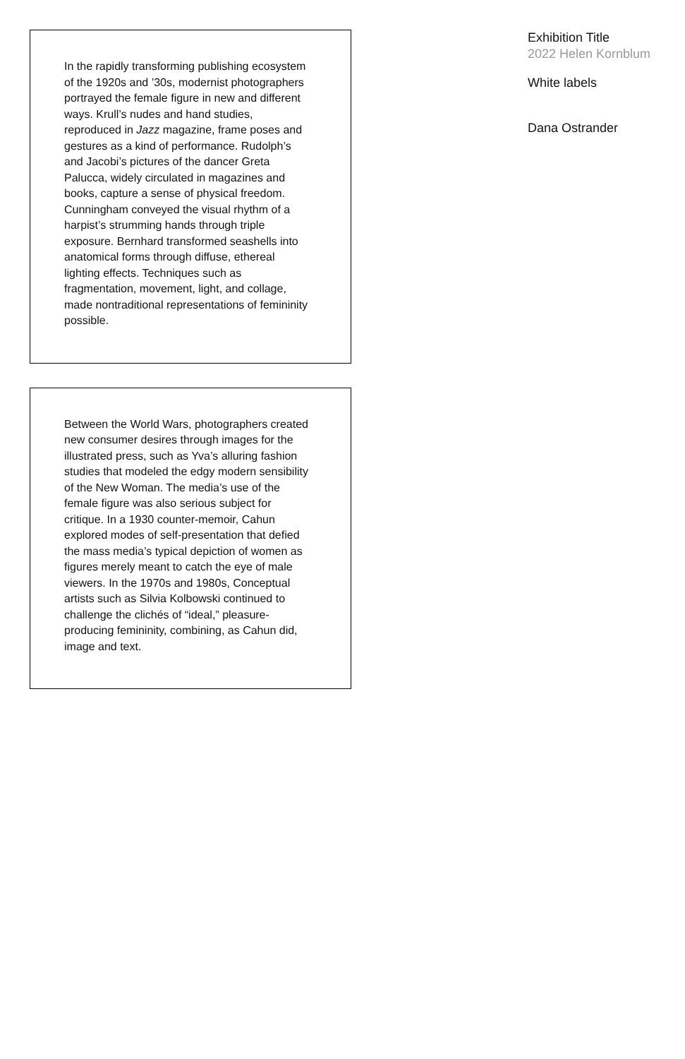In the rapidly transforming publishing ecosystem of the 1920s and ’30s, modernist photographers portrayed the female figure in new and different ways. Krull’s nudes and hand studies, reproduced in Jazz magazine, frame poses and gestures as a kind of performance. Rudolph’s and Jacobi’s pictures of the dancer Greta Palucca, widely circulated in magazines and books, capture a sense of physical freedom. Cunningham conveyed the visual rhythm of a harpist’s strumming hands through triple exposure. Bernhard transformed seashells into anatomical forms through diffuse, ethereal lighting effects. Techniques such as fragmentation, movement, light, and collage, made nontraditional representations of femininity possible.
Between the World Wars, photographers created new consumer desires through images for the illustrated press, such as Yva’s alluring fashion studies that modeled the edgy modern sensibility of the New Woman. The media’s use of the female figure was also serious subject for critique. In a 1930 counter-memoir, Cahun explored modes of self-presentation that defied the mass media’s typical depiction of women as figures merely meant to catch the eye of male viewers. In the 1970s and 1980s, Conceptual artists such as Silvia Kolbowski continued to challenge the clichés of “ideal,” pleasure-producing femininity, combining, as Cahun did, image and text.
Exhibition Title
2022 Helen Kornblum
White labels
Dana Ostrander